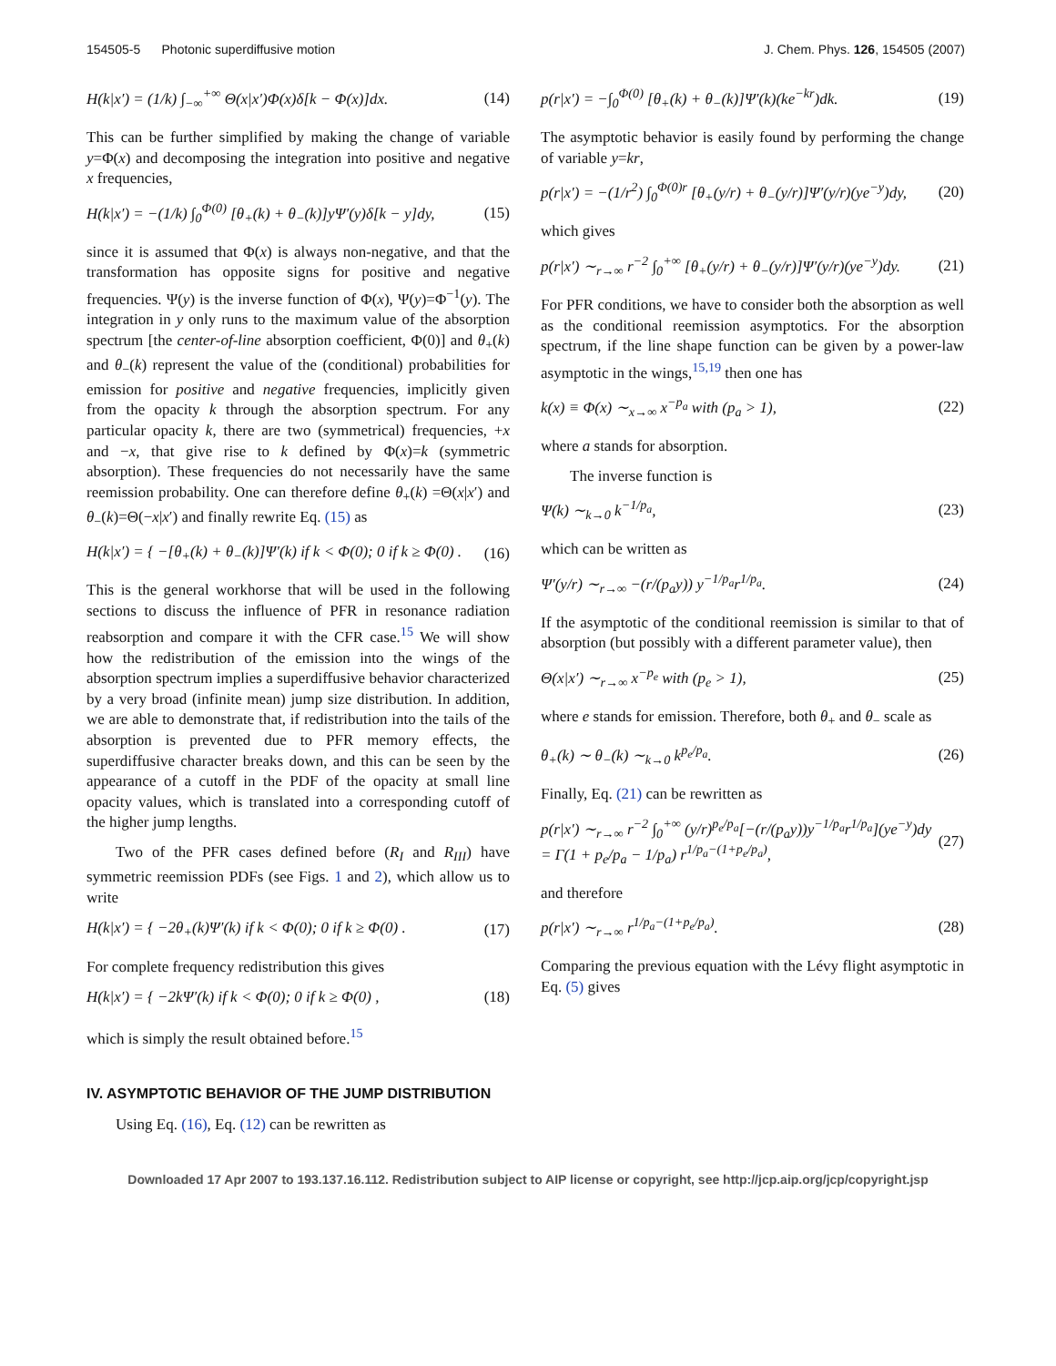154505-5 Photonic superdiffusive motion J. Chem. Phys. 126, 154505 (2007)
H(k|x′) = (1/k) ∫<sub>−∞</sub><sup>+∞</sup> Θ(x|x′)Φ(x)δ[k − Φ(x)]dx. (14)
This can be further simplified by making the change of variable y=Φ(x) and decomposing the integration into positive and negative x frequencies,
H(k|x′) = −(1/k) ∫<sub>0</sub><sup>Φ(0)</sup> [θ<sub>+</sub>(k) + θ<sub>−</sub>(k)]yΨ′(y)δ[k − y]dy, (15)
since it is assumed that Φ(x) is always non-negative, and that the transformation has opposite signs for positive and negative frequencies. Ψ(y) is the inverse function of Φ(x), Ψ(y)=Φ<sup>−1</sup>(y). The integration in y only runs to the maximum value of the absorption spectrum [the center-of-line absorption coefficient, Φ(0)] and θ<sub>+</sub>(k) and θ<sub>−</sub>(k) represent the value of the (conditional) probabilities for emission for positive and negative frequencies, implicitly given from the opacity k through the absorption spectrum. For any particular opacity k, there are two (symmetrical) frequencies, +x and −x, that give rise to k defined by Φ(x)=k (symmetric absorption). These frequencies do not necessarily have the same reemission probability. One can therefore define θ<sub>+</sub>(k) =Θ(x|x′) and θ<sub>−</sub>(k)=Θ(−x|x′) and finally rewrite Eq. (15) as
H(k|x′) = { −[θ<sub>+</sub>(k) + θ<sub>−</sub>(k)]Ψ′(k) if k < Φ(0); 0 if k ≥ Φ(0) . (16)
This is the general workhorse that will be used in the following sections to discuss the influence of PFR in resonance radiation reabsorption and compare it with the CFR case.<sup>15</sup> We will show how the redistribution of the emission into the wings of the absorption spectrum implies a superdiffusive behavior characterized by a very broad (infinite mean) jump size distribution. In addition, we are able to demonstrate that, if redistribution into the tails of the absorption is prevented due to PFR memory effects, the superdiffusive character breaks down, and this can be seen by the appearance of a cutoff in the PDF of the opacity at small line opacity values, which is translated into a corresponding cutoff of the higher jump lengths.
Two of the PFR cases defined before (R<sub>I</sub> and R<sub>III</sub>) have symmetric reemission PDFs (see Figs. 1 and 2), which allow us to write
H(k|x′) = { −2θ<sub>+</sub>(k)Ψ′(k) if k < Φ(0); 0 if k ≥ Φ(0) . (17)
For complete frequency redistribution this gives
H(k|x′) = { −2kΨ′(k) if k < Φ(0); 0 if k ≥ Φ(0) , (18)
which is simply the result obtained before.<sup>15</sup>
IV. ASYMPTOTIC BEHAVIOR OF THE JUMP DISTRIBUTION
Using Eq. (16), Eq. (12) can be rewritten as
p(r|x′) = −∫<sub>0</sub><sup>Φ(0)</sup> [θ<sub>+</sub>(k) + θ<sub>−</sub>(k)]Ψ′(k)(ke<sup>−kr</sup>)dk. (19)
The asymptotic behavior is easily found by performing the change of variable y=kr,
p(r|x′) = −(1/r<sup>2</sup>) ∫<sub>0</sub><sup>Φ(0)r</sup> [θ<sub>+</sub>(y/r) + θ<sub>−</sub>(y/r)]Ψ′(y/r)(ye<sup>−y</sup>)dy, (20)
which gives
p(r|x′) ∼<sub>r→∞</sub> r<sup>−2</sup> ∫<sub>0</sub><sup>+∞</sup> [θ<sub>+</sub>(y/r) + θ<sub>−</sub>(y/r)]Ψ′(y/r)(ye<sup>−y</sup>)dy. (21)
For PFR conditions, we have to consider both the absorption as well as the conditional reemission asymptotics. For the absorption spectrum, if the line shape function can be given by a power-law asymptotic in the wings,<sup>15,19</sup> then one has
k(x) ≡ Φ(x) ∼<sub>x→∞</sub> x<sup>−p<sub>a</sub></sup> with (p<sub>a</sub> > 1), (22)
where a stands for absorption.
The inverse function is
Ψ(k) ∼<sub>k→0</sub> k<sup>−1/p<sub>a</sub></sup>, (23)
which can be written as
Ψ′(y/r) ∼<sub>r→∞</sub> −(r/(p<sub>a</sub>y)) y<sup>−1/p<sub>a</sub></sup>r<sup>1/p<sub>a</sub></sup>. (24)
If the asymptotic of the conditional reemission is similar to that of absorption (but possibly with a different parameter value), then
Θ(x|x′) ∼<sub>r→∞</sub> x<sup>−p<sub>e</sub></sup> with (p<sub>e</sub> > 1), (25)
where e stands for emission. Therefore, both θ<sub>+</sub> and θ<sub>−</sub> scale as
θ<sub>+</sub>(k) ∼ θ<sub>−</sub>(k) ∼<sub>k→0</sub> k<sup>p<sub>e</sub>/p<sub>a</sub></sup>. (26)
Finally, Eq. (21) can be rewritten as
p(r|x′) ∼<sub>r→∞</sub> r<sup>−2</sup> ∫<sub>0</sub><sup>+∞</sup> (y/r)<sup>p<sub>e</sub>/p<sub>a</sub></sup>[−(r/(p<sub>a</sub>y))y<sup>−1/p<sub>a</sub></sup>r<sup>1/p<sub>a</sub></sup>](ye<sup>−y</sup>)dy
= Γ(1 + p<sub>e</sub>/p<sub>a</sub> − 1/p<sub>a</sub>) r<sup>1/p<sub>a</sub>−(1+p<sub>e</sub>/p<sub>a</sub>)</sup>, (27)
and therefore
p(r|x′) ∼<sub>r→∞</sub> r<sup>1/p<sub>a</sub>−(1+p<sub>e</sub>/p<sub>a</sub>)</sup>. (28)
Comparing the previous equation with the Lévy flight asymptotic in Eq. (5) gives
Downloaded 17 Apr 2007 to 193.137.16.112. Redistribution subject to AIP license or copyright, see http://jcp.aip.org/jcp/copyright.jsp